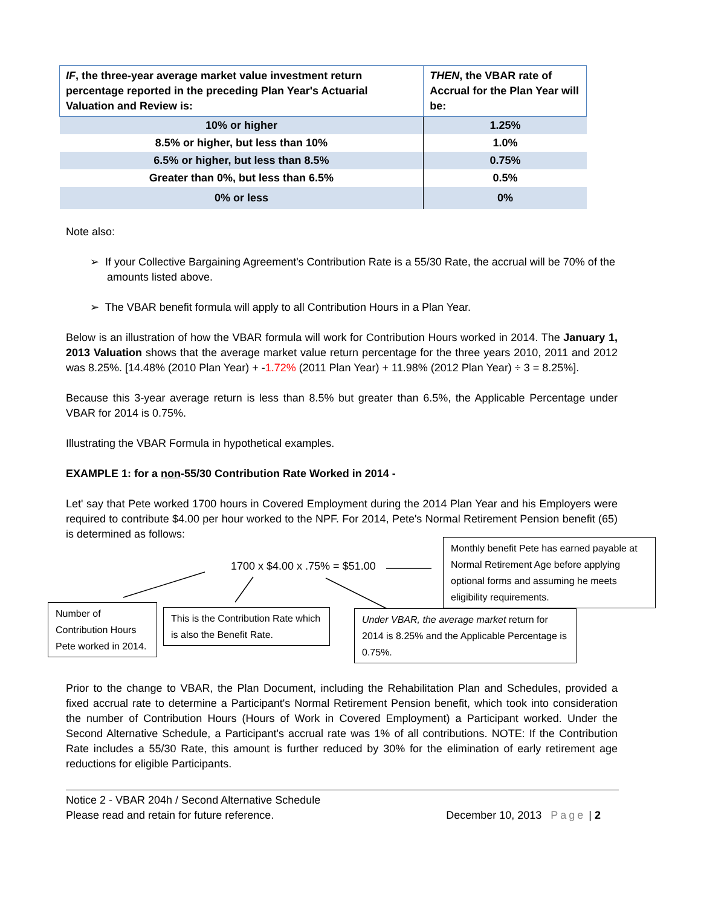| IF , the three-year average market value investment return percentage reported in the preceding Plan Year's Actuarial Valuation and Review is: | THEN , the VBAR rate of Accrual for the Plan Year will be: |
| --- | --- |
| 10% or higher | 1.25% |
| 8.5% or higher, but less than 10% | 1.0% |
| 6.5% or higher, but less than 8.5% | 0.75% |
| Greater than 0%, but less than 6.5% | 0.5% |
| 0% or less | 0% |
Note also:
➢ If your Collective Bargaining Agreement's Contribution Rate is a 55/30 Rate, the accrual will be 70% of the amounts listed above.
➢ The VBAR benefit formula will apply to all Contribution Hours in a Plan Year.
Below is an illustration of how the VBAR formula will work for Contribution Hours worked in 2014. The January 1, 2013 Valuation shows that the average market value return percentage for the three years 2010, 2011 and 2012 was 8.25%. [14.48% (2010 Plan Year) + -1.72% (2011 Plan Year) + 11.98% (2012 Plan Year) ÷ 3 = 8.25%].
Because this 3-year average return is less than 8.5% but greater than 6.5%, the Applicable Percentage under VBAR for 2014 is 0.75%.
Illustrating the VBAR Formula in hypothetical examples.
EXAMPLE 1: for a non-55/30 Contribution Rate Worked in 2014 -
Let' say that Pete worked 1700 hours in Covered Employment during the 2014 Plan Year and his Employers were required to contribute $4.00 per hour worked to the NPF. For 2014, Pete's Normal Retirement Pension benefit (65) is determined as follows:
1700 x $4.00 x .75% = $51.00
Monthly benefit Pete has earned payable at Normal Retirement Age before applying optional forms and assuming he meets eligibility requirements.
Number of Contribution Hours Pete worked in 2014.
This is the Contribution Rate which is also the Benefit Rate.
Under VBAR, the average market return for 2014 is 8.25% and the Applicable Percentage is 0.75%.
Prior to the change to VBAR, the Plan Document, including the Rehabilitation Plan and Schedules, provided a fixed accrual rate to determine a Participant's Normal Retirement Pension benefit, which took into consideration the number of Contribution Hours (Hours of Work in Covered Employment) a Participant worked. Under the Second Alternative Schedule, a Participant's accrual rate was 1% of all contributions. NOTE: If the Contribution Rate includes a 55/30 Rate, this amount is further reduced by 30% for the elimination of early retirement age reductions for eligible Participants.
Notice 2 - VBAR 204h / Second Alternative Schedule
Please read and retain for future reference. December 10, 2013 Page | 2